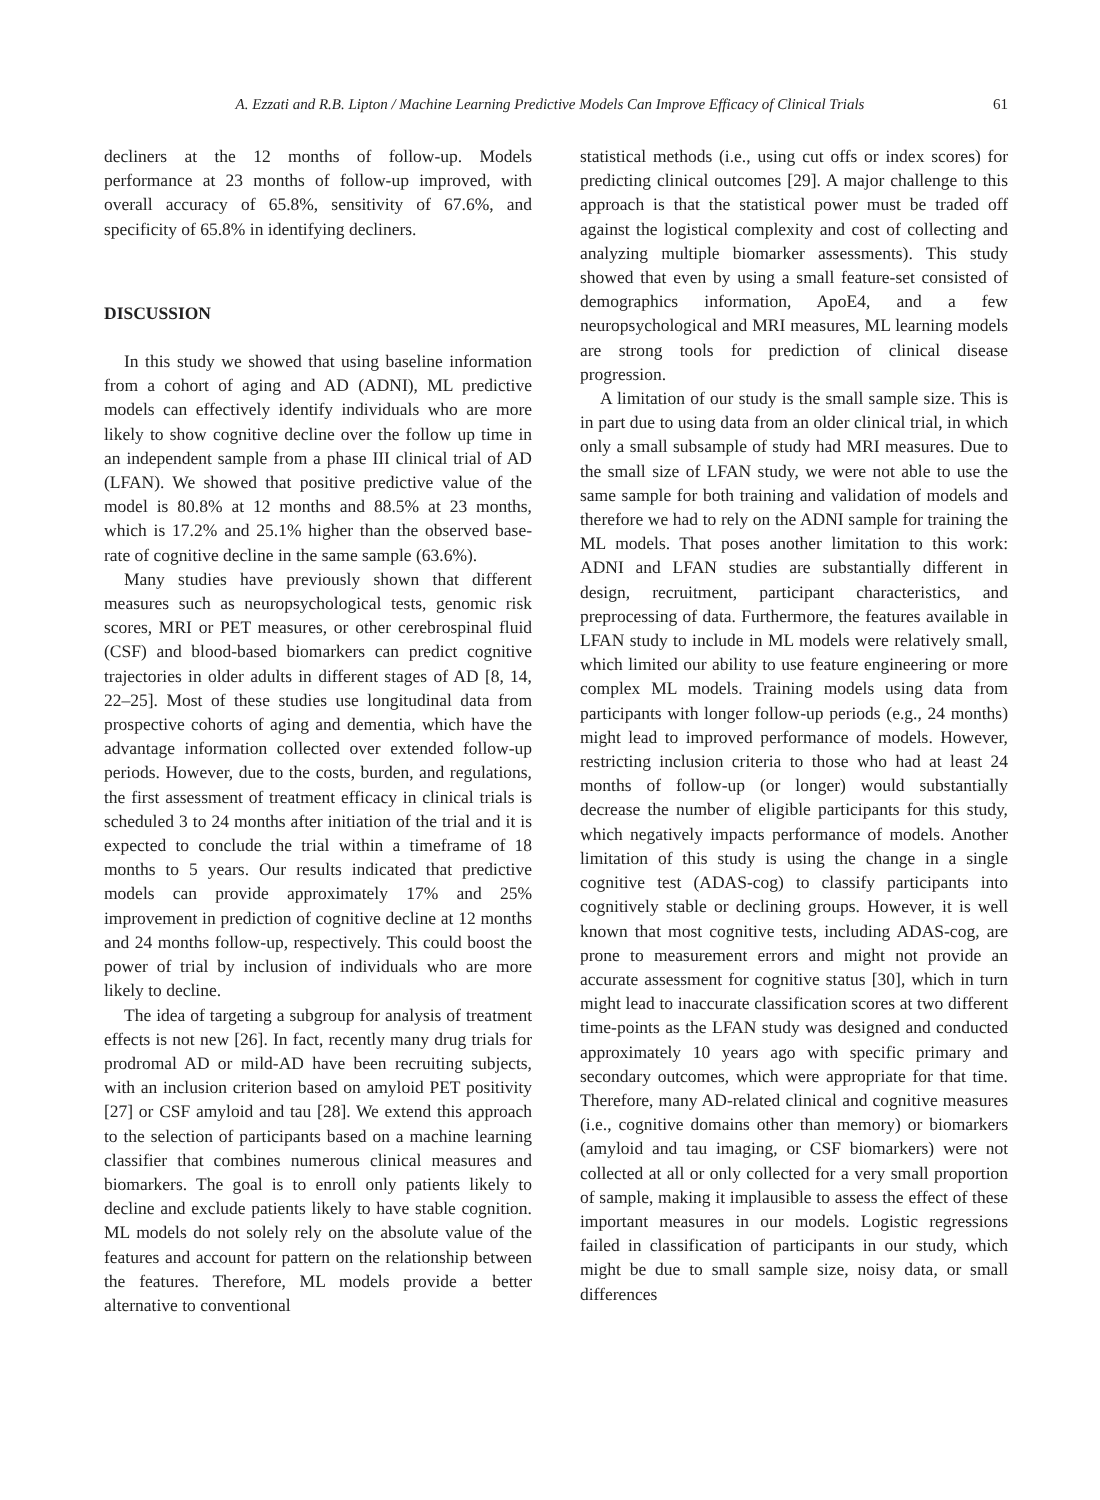A. Ezzati and R.B. Lipton / Machine Learning Predictive Models Can Improve Efficacy of Clinical Trials 61
decliners at the 12 months of follow-up. Models performance at 23 months of follow-up improved, with overall accuracy of 65.8%, sensitivity of 67.6%, and specificity of 65.8% in identifying decliners.
DISCUSSION
In this study we showed that using baseline information from a cohort of aging and AD (ADNI), ML predictive models can effectively identify individuals who are more likely to show cognitive decline over the follow up time in an independent sample from a phase III clinical trial of AD (LFAN). We showed that positive predictive value of the model is 80.8% at 12 months and 88.5% at 23 months, which is 17.2% and 25.1% higher than the observed base-rate of cognitive decline in the same sample (63.6%).
Many studies have previously shown that different measures such as neuropsychological tests, genomic risk scores, MRI or PET measures, or other cerebrospinal fluid (CSF) and blood-based biomarkers can predict cognitive trajectories in older adults in different stages of AD [8, 14, 22–25]. Most of these studies use longitudinal data from prospective cohorts of aging and dementia, which have the advantage information collected over extended follow-up periods. However, due to the costs, burden, and regulations, the first assessment of treatment efficacy in clinical trials is scheduled 3 to 24 months after initiation of the trial and it is expected to conclude the trial within a timeframe of 18 months to 5 years. Our results indicated that predictive models can provide approximately 17% and 25% improvement in prediction of cognitive decline at 12 months and 24 months follow-up, respectively. This could boost the power of trial by inclusion of individuals who are more likely to decline.
The idea of targeting a subgroup for analysis of treatment effects is not new [26]. In fact, recently many drug trials for prodromal AD or mild-AD have been recruiting subjects, with an inclusion criterion based on amyloid PET positivity [27] or CSF amyloid and tau [28]. We extend this approach to the selection of participants based on a machine learning classifier that combines numerous clinical measures and biomarkers. The goal is to enroll only patients likely to decline and exclude patients likely to have stable cognition. ML models do not solely rely on the absolute value of the features and account for pattern on the relationship between the features. Therefore, ML models provide a better alternative to conventional
statistical methods (i.e., using cut offs or index scores) for predicting clinical outcomes [29]. A major challenge to this approach is that the statistical power must be traded off against the logistical complexity and cost of collecting and analyzing multiple biomarker assessments). This study showed that even by using a small feature-set consisted of demographics information, ApoE4, and a few neuropsychological and MRI measures, ML learning models are strong tools for prediction of clinical disease progression.
A limitation of our study is the small sample size. This is in part due to using data from an older clinical trial, in which only a small subsample of study had MRI measures. Due to the small size of LFAN study, we were not able to use the same sample for both training and validation of models and therefore we had to rely on the ADNI sample for training the ML models. That poses another limitation to this work: ADNI and LFAN studies are substantially different in design, recruitment, participant characteristics, and preprocessing of data. Furthermore, the features available in LFAN study to include in ML models were relatively small, which limited our ability to use feature engineering or more complex ML models. Training models using data from participants with longer follow-up periods (e.g., 24 months) might lead to improved performance of models. However, restricting inclusion criteria to those who had at least 24 months of follow-up (or longer) would substantially decrease the number of eligible participants for this study, which negatively impacts performance of models. Another limitation of this study is using the change in a single cognitive test (ADAS-cog) to classify participants into cognitively stable or declining groups. However, it is well known that most cognitive tests, including ADAS-cog, are prone to measurement errors and might not provide an accurate assessment for cognitive status [30], which in turn might lead to inaccurate classification scores at two different time-points as the LFAN study was designed and conducted approximately 10 years ago with specific primary and secondary outcomes, which were appropriate for that time. Therefore, many AD-related clinical and cognitive measures (i.e., cognitive domains other than memory) or biomarkers (amyloid and tau imaging, or CSF biomarkers) were not collected at all or only collected for a very small proportion of sample, making it implausible to assess the effect of these important measures in our models. Logistic regressions failed in classification of participants in our study, which might be due to small sample size, noisy data, or small differences